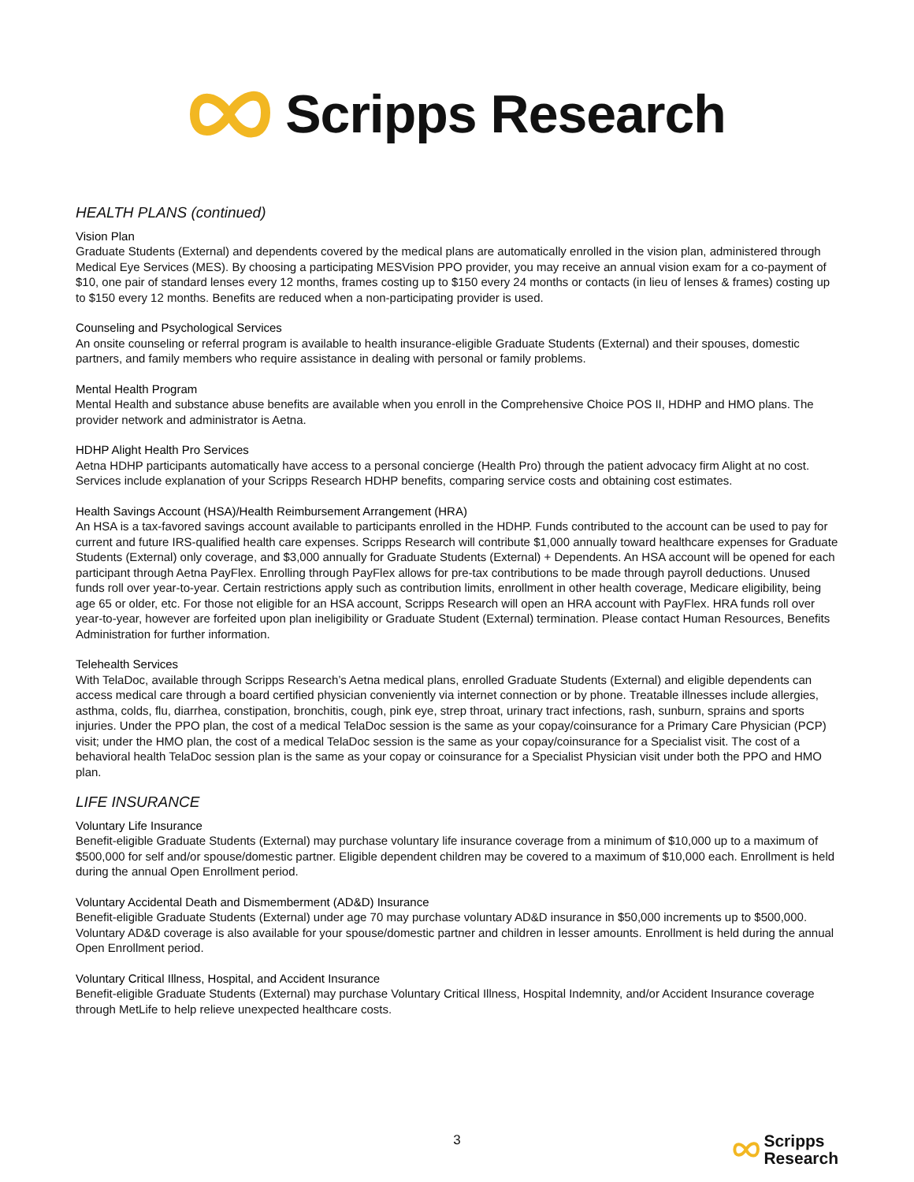Scripps Research
HEALTH PLANS (continued)
Vision Plan
Graduate Students (External) and dependents covered by the medical plans are automatically enrolled in the vision plan, administered through Medical Eye Services (MES). By choosing a participating MESVision PPO provider, you may receive an annual vision exam for a co-payment of $10, one pair of standard lenses every 12 months, frames costing up to $150 every 24 months or contacts (in lieu of lenses & frames) costing up to $150 every 12 months. Benefits are reduced when a non-participating provider is used.
Counseling and Psychological Services
An onsite counseling or referral program is available to health insurance-eligible Graduate Students (External) and their spouses, domestic partners, and family members who require assistance in dealing with personal or family problems.
Mental Health Program
Mental Health and substance abuse benefits are available when you enroll in the Comprehensive Choice POS II, HDHP and HMO plans. The provider network and administrator is Aetna.
HDHP Alight Health Pro Services
Aetna HDHP participants automatically have access to a personal concierge (Health Pro) through the patient advocacy firm Alight at no cost. Services include explanation of your Scripps Research HDHP benefits, comparing service costs and obtaining cost estimates.
Health Savings Account (HSA)/Health Reimbursement Arrangement (HRA)
An HSA is a tax-favored savings account available to participants enrolled in the HDHP. Funds contributed to the account can be used to pay for current and future IRS-qualified health care expenses. Scripps Research will contribute $1,000 annually toward healthcare expenses for Graduate Students (External) only coverage, and $3,000 annually for Graduate Students (External) + Dependents. An HSA account will be opened for each participant through Aetna PayFlex. Enrolling through PayFlex allows for pre-tax contributions to be made through payroll deductions. Unused funds roll over year-to-year. Certain restrictions apply such as contribution limits, enrollment in other health coverage, Medicare eligibility, being age 65 or older, etc. For those not eligible for an HSA account, Scripps Research will open an HRA account with PayFlex. HRA funds roll over year-to-year, however are forfeited upon plan ineligibility or Graduate Student (External) termination. Please contact Human Resources, Benefits Administration for further information.
Telehealth Services
With TelaDoc, available through Scripps Research’s Aetna medical plans, enrolled Graduate Students (External) and eligible dependents can access medical care through a board certified physician conveniently via internet connection or by phone. Treatable illnesses include allergies, asthma, colds, flu, diarrhea, constipation, bronchitis, cough, pink eye, strep throat, urinary tract infections, rash, sunburn, sprains and sports injuries. Under the PPO plan, the cost of a medical TelaDoc session is the same as your copay/coinsurance for a Primary Care Physician (PCP) visit; under the HMO plan, the cost of a medical TelaDoc session is the same as your copay/coinsurance for a Specialist visit. The cost of a behavioral health TelaDoc session plan is the same as your copay or coinsurance for a Specialist Physician visit under both the PPO and HMO plan.
LIFE INSURANCE
Voluntary Life Insurance
Benefit-eligible Graduate Students (External) may purchase voluntary life insurance coverage from a minimum of $10,000 up to a maximum of $500,000 for self and/or spouse/domestic partner. Eligible dependent children may be covered to a maximum of $10,000 each. Enrollment is held during the annual Open Enrollment period.
Voluntary Accidental Death and Dismemberment (AD&D) Insurance
Benefit-eligible Graduate Students (External) under age 70 may purchase voluntary AD&D insurance in $50,000 increments up to $500,000. Voluntary AD&D coverage is also available for your spouse/domestic partner and children in lesser amounts. Enrollment is held during the annual Open Enrollment period.
Voluntary Critical Illness, Hospital, and Accident Insurance
Benefit-eligible Graduate Students (External) may purchase Voluntary Critical Illness, Hospital Indemnity, and/or Accident Insurance coverage through MetLife to help relieve unexpected healthcare costs.
3
Scripps
Research